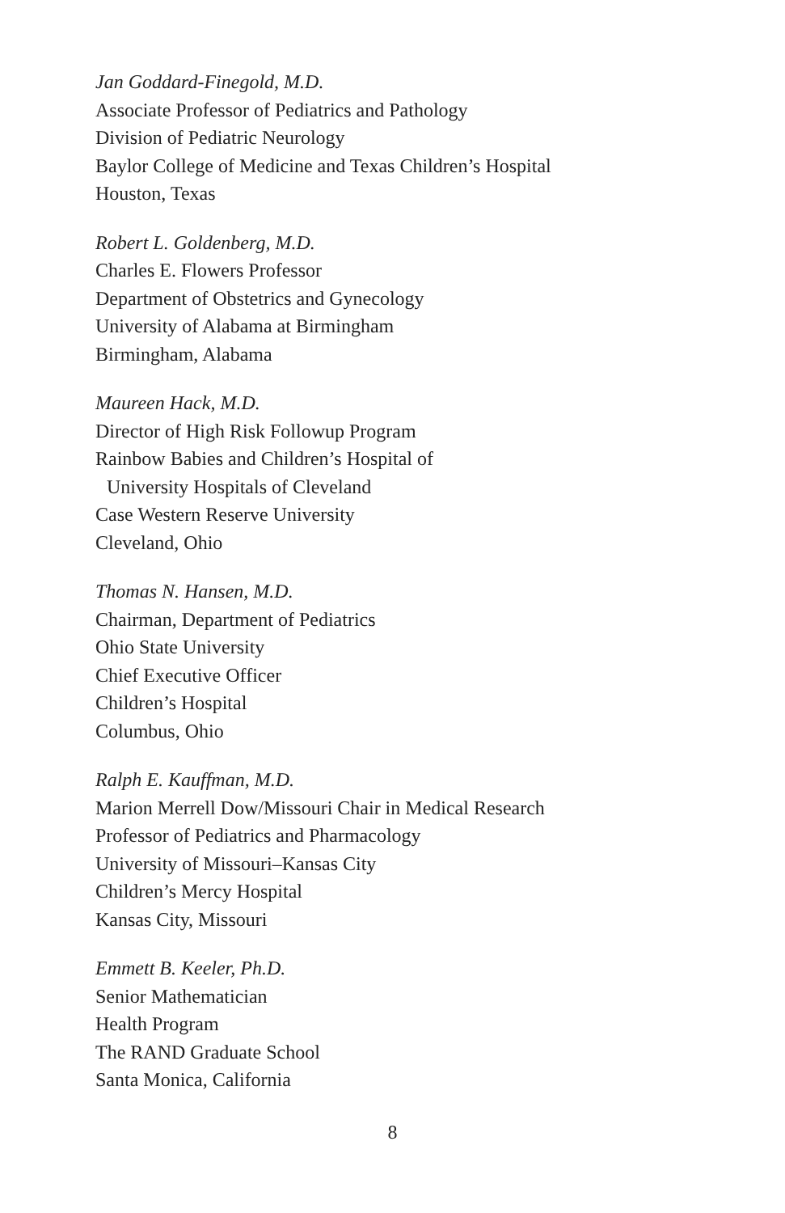Jan Goddard-Finegold, M.D.
Associate Professor of Pediatrics and Pathology
Division of Pediatric Neurology
Baylor College of Medicine and Texas Children’s Hospital
Houston, Texas
Robert L. Goldenberg, M.D.
Charles E. Flowers Professor
Department of Obstetrics and Gynecology
University of Alabama at Birmingham
Birmingham, Alabama
Maureen Hack, M.D.
Director of High Risk Followup Program
Rainbow Babies and Children’s Hospital of
University Hospitals of Cleveland
Case Western Reserve University
Cleveland, Ohio
Thomas N. Hansen, M.D.
Chairman, Department of Pediatrics
Ohio State University
Chief Executive Officer
Children’s Hospital
Columbus, Ohio
Ralph E. Kauffman, M.D.
Marion Merrell Dow/Missouri Chair in Medical Research
Professor of Pediatrics and Pharmacology
University of Missouri–Kansas City
Children’s Mercy Hospital
Kansas City, Missouri
Emmett B. Keeler, Ph.D.
Senior Mathematician
Health Program
The RAND Graduate School
Santa Monica, California
8